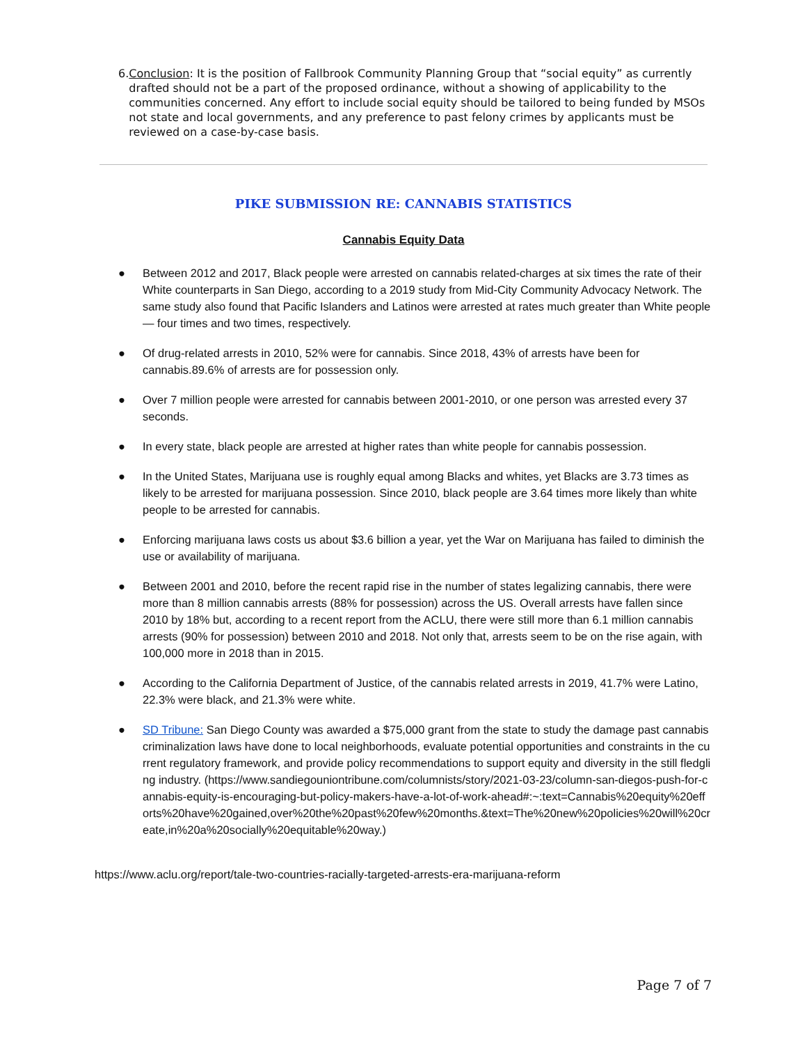6. Conclusion: It is the position of Fallbrook Community Planning Group that “social equity” as currently drafted should not be a part of the proposed ordinance, without a showing of applicability to the communities concerned. Any effort to include social equity should be tailored to being funded by MSOs not state and local governments, and any preference to past felony crimes by applicants must be reviewed on a case-by-case basis.
PIKE SUBMISSION RE: CANNABIS STATISTICS
Cannabis Equity Data
● Between 2012 and 2017, Black people were arrested on cannabis related-charges at six times the rate of their White counterparts in San Diego, according to a 2019 study from Mid-City Community Advocacy Network. The same study also found that Pacific Islanders and Latinos were arrested at rates much greater than White people — four times and two times, respectively.
● Of drug-related arrests in 2010, 52% were for cannabis. Since 2018, 43% of arrests have been for cannabis.89.6% of arrests are for possession only.
● Over 7 million people were arrested for cannabis between 2001-2010, or one person was arrested every 37 seconds.
● In every state, black people are arrested at higher rates than white people for cannabis possession.
● In the United States, Marijuana use is roughly equal among Blacks and whites, yet Blacks are 3.73 times as likely to be arrested for marijuana possession. Since 2010, black people are 3.64 times more likely than white people to be arrested for cannabis.
● Enforcing marijuana laws costs us about $3.6 billion a year, yet the War on Marijuana has failed to diminish the use or availability of marijuana.
● Between 2001 and 2010, before the recent rapid rise in the number of states legalizing cannabis, there were more than 8 million cannabis arrests (88% for possession) across the US. Overall arrests have fallen since 2010 by 18% but, according to a recent report from the ACLU, there were still more than 6.1 million cannabis arrests (90% for possession) between 2010 and 2018. Not only that, arrests seem to be on the rise again, with 100,000 more in 2018 than in 2015.
● According to the California Department of Justice, of the cannabis related arrests in 2019, 41.7% were Latino, 22.3% were black, and 21.3% were white.
● SD Tribune: San Diego County was awarded a $75,000 grant from the state to study the damage past cannabis criminalization laws have done to local neighborhoods, evaluate potential opportunities and constraints in the current regulatory framework, and provide policy recommendations to support equity and diversity in the still fledgling industry. (https://www.sandiegouniontribune.com/columnists/story/2021-03-23/column-san-diegos-push-for-cannabis-equity-is-encouraging-but-policy-makers-have-a-lot-of-work-ahead#:~:text=Cannabis%20equity%20efforts%20have%20gained,over%20the%20past%20few%20months.&text=The%20new%20policies%20will%20create,in%20a%20socially%20equitable%20way.)
https://www.aclu.org/report/tale-two-countries-racially-targeted-arrests-era-marijuana-reform
Page 7 of 7